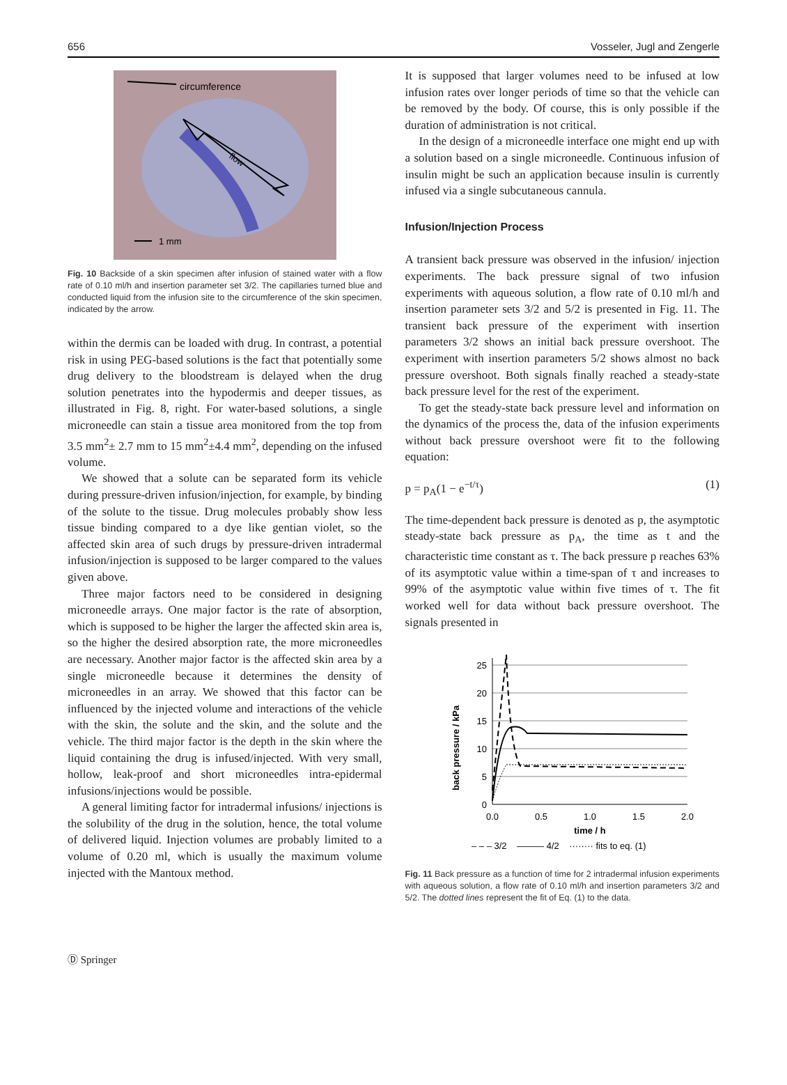656 Vosseler, Jugl and Zengerle
circumference
flow
1 mm
Fig. 10 Backside of a skin specimen after infusion of stained water with a flow rate of 0.10 ml/h and insertion parameter set 3/2. The capillaries turned blue and conducted liquid from the infusion site to the circumference of the skin specimen, indicated by the arrow.
within the dermis can be loaded with drug. In contrast, a potential risk in using PEG-based solutions is the fact that potentially some drug delivery to the bloodstream is delayed when the drug solution penetrates into the hypodermis and deeper tissues, as illustrated in Fig. 8, right. For water-based solutions, a single microneedle can stain a tissue area monitored from the top from 3.5 mm<sup>2</sup>± 2.7 mm to 15 mm<sup>2</sup>±4.4 mm<sup>2</sup>, depending on the infused volume.
We showed that a solute can be separated form its vehicle during pressure-driven infusion/injection, for example, by binding of the solute to the tissue. Drug molecules probably show less tissue binding compared to a dye like gentian violet, so the affected skin area of such drugs by pressure-driven intradermal infusion/injection is supposed to be larger compared to the values given above.
Three major factors need to be considered in designing microneedle arrays. One major factor is the rate of absorption, which is supposed to be higher the larger the affected skin area is, so the higher the desired absorption rate, the more microneedles are necessary. Another major factor is the affected skin area by a single microneedle because it determines the density of microneedles in an array. We showed that this factor can be influenced by the injected volume and interactions of the vehicle with the skin, the solute and the skin, and the solute and the vehicle. The third major factor is the depth in the skin where the liquid containing the drug is infused/injected. With very small, hollow, leak-proof and short microneedles intra-epidermal infusions/injections would be possible.
A general limiting factor for intradermal infusions/ injections is the solubility of the drug in the solution, hence, the total volume of delivered liquid. Injection volumes are probably limited to a volume of 0.20 ml, which is usually the maximum volume injected with the Mantoux method.
It is supposed that larger volumes need to be infused at low infusion rates over longer periods of time so that the vehicle can be removed by the body. Of course, this is only possible if the duration of administration is not critical.
In the design of a microneedle interface one might end up with a solution based on a single microneedle. Continuous infusion of insulin might be such an application because insulin is currently infused via a single subcutaneous cannula.
Infusion/Injection Process
A transient back pressure was observed in the infusion/ injection experiments. The back pressure signal of two infusion experiments with aqueous solution, a flow rate of 0.10 ml/h and insertion parameter sets 3/2 and 5/2 is presented in Fig. 11. The transient back pressure of the experiment with insertion parameters 3/2 shows an initial back pressure overshoot. The experiment with insertion parameters 5/2 shows almost no back pressure overshoot. Both signals finally reached a steady-state back pressure level for the rest of the experiment.
To get the steady-state back pressure level and information on the dynamics of the process the, data of the infusion experiments without back pressure overshoot were fit to the following equation:
p = p<sub>A</sub>(1 − e<sup>−t/τ</sup>) (1)
The time-dependent back pressure is denoted as p, the asymptotic steady-state back pressure as p<sub>A</sub>, the time as t and the characteristic time constant as τ. The back pressure p reaches 63% of its asymptotic value within a time-span of τ and increases to 99% of the asymptotic value within five times of τ. The fit worked well for data without back pressure overshoot. The signals presented in
25
20
15
10
5
0
0.0
0.5
1.0
1.5
2.0
time / h
back pressure / kPa
– – – 3/2 ——— 4/2 ········ fits to eq. (1)
Fig. 11 Back pressure as a function of time for 2 intradermal infusion experiments with aqueous solution, a flow rate of 0.10 ml/h and insertion parameters 3/2 and 5/2. The dotted lines represent the fit of Eq. (1) to the data.
Ⓓ Springer